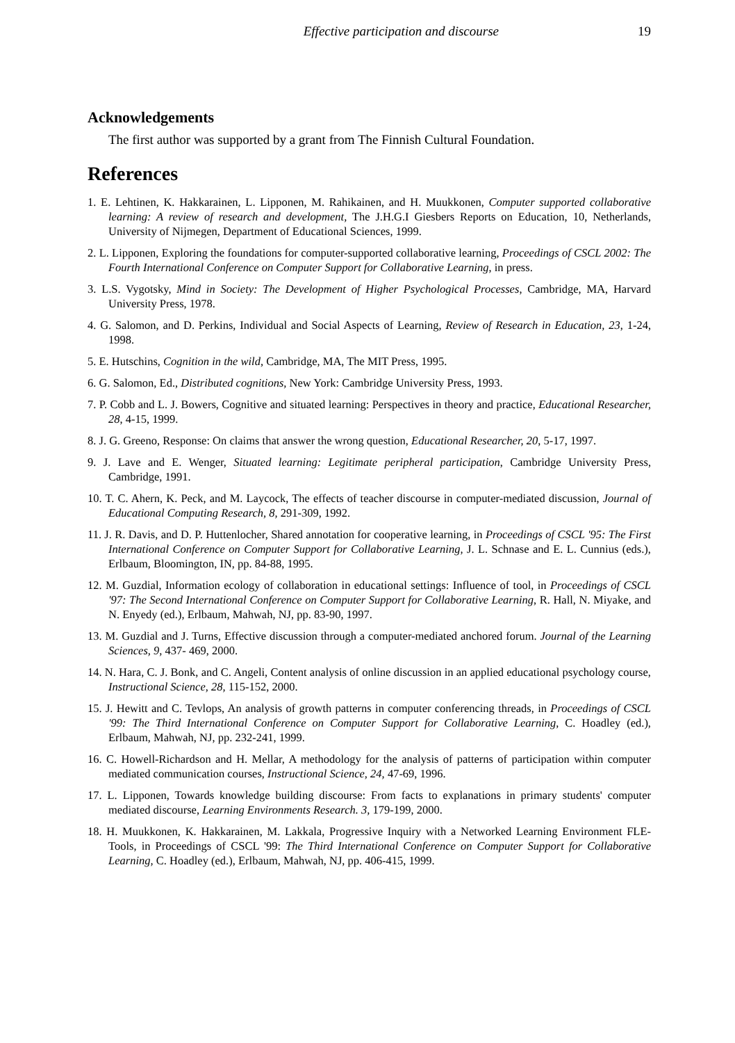Effective participation and discourse 19
Acknowledgements
The first author was supported by a grant from The Finnish Cultural Foundation.
References
1. E. Lehtinen, K. Hakkarainen, L. Lipponen, M. Rahikainen, and H. Muukkonen, Computer supported collaborative learning: A review of research and development, The J.H.G.I Giesbers Reports on Education, 10, Netherlands, University of Nijmegen, Department of Educational Sciences, 1999.
2. L. Lipponen, Exploring the foundations for computer-supported collaborative learning, Proceedings of CSCL 2002: The Fourth International Conference on Computer Support for Collaborative Learning, in press.
3. L.S. Vygotsky, Mind in Society: The Development of Higher Psychological Processes, Cambridge, MA, Harvard University Press, 1978.
4. G. Salomon, and D. Perkins, Individual and Social Aspects of Learning, Review of Research in Education, 23, 1-24, 1998.
5. E. Hutschins, Cognition in the wild, Cambridge, MA, The MIT Press, 1995.
6. G. Salomon, Ed., Distributed cognitions, New York: Cambridge University Press, 1993.
7. P. Cobb and L. J. Bowers, Cognitive and situated learning: Perspectives in theory and practice, Educational Researcher, 28, 4-15, 1999.
8. J. G. Greeno, Response: On claims that answer the wrong question, Educational Researcher, 20, 5-17, 1997.
9. J. Lave and E. Wenger, Situated learning: Legitimate peripheral participation, Cambridge University Press, Cambridge, 1991.
10. T. C. Ahern, K. Peck, and M. Laycock, The effects of teacher discourse in computer-mediated discussion, Journal of Educational Computing Research, 8, 291-309, 1992.
11. J. R. Davis, and D. P. Huttenlocher, Shared annotation for cooperative learning, in Proceedings of CSCL '95: The First International Conference on Computer Support for Collaborative Learning, J. L. Schnase and E. L. Cunnius (eds.), Erlbaum, Bloomington, IN, pp. 84-88, 1995.
12. M. Guzdial, Information ecology of collaboration in educational settings: Influence of tool, in Proceedings of CSCL '97: The Second International Conference on Computer Support for Collaborative Learning, R. Hall, N. Miyake, and N. Enyedy (ed.), Erlbaum, Mahwah, NJ, pp. 83-90, 1997.
13. M. Guzdial and J. Turns, Effective discussion through a computer-mediated anchored forum. Journal of the Learning Sciences, 9, 437- 469, 2000.
14. N. Hara, C. J. Bonk, and C. Angeli, Content analysis of online discussion in an applied educational psychology course, Instructional Science, 28, 115-152, 2000.
15. J. Hewitt and C. Tevlops, An analysis of growth patterns in computer conferencing threads, in Proceedings of CSCL '99: The Third International Conference on Computer Support for Collaborative Learning, C. Hoadley (ed.), Erlbaum, Mahwah, NJ, pp. 232-241, 1999.
16. C. Howell-Richardson and H. Mellar, A methodology for the analysis of patterns of participation within computer mediated communication courses, Instructional Science, 24, 47-69, 1996.
17. L. Lipponen, Towards knowledge building discourse: From facts to explanations in primary students' computer mediated discourse, Learning Environments Research. 3, 179-199, 2000.
18. H. Muukkonen, K. Hakkarainen, M. Lakkala, Progressive Inquiry with a Networked Learning Environment FLE-Tools, in Proceedings of CSCL '99: The Third International Conference on Computer Support for Collaborative Learning, C. Hoadley (ed.), Erlbaum, Mahwah, NJ, pp. 406-415, 1999.